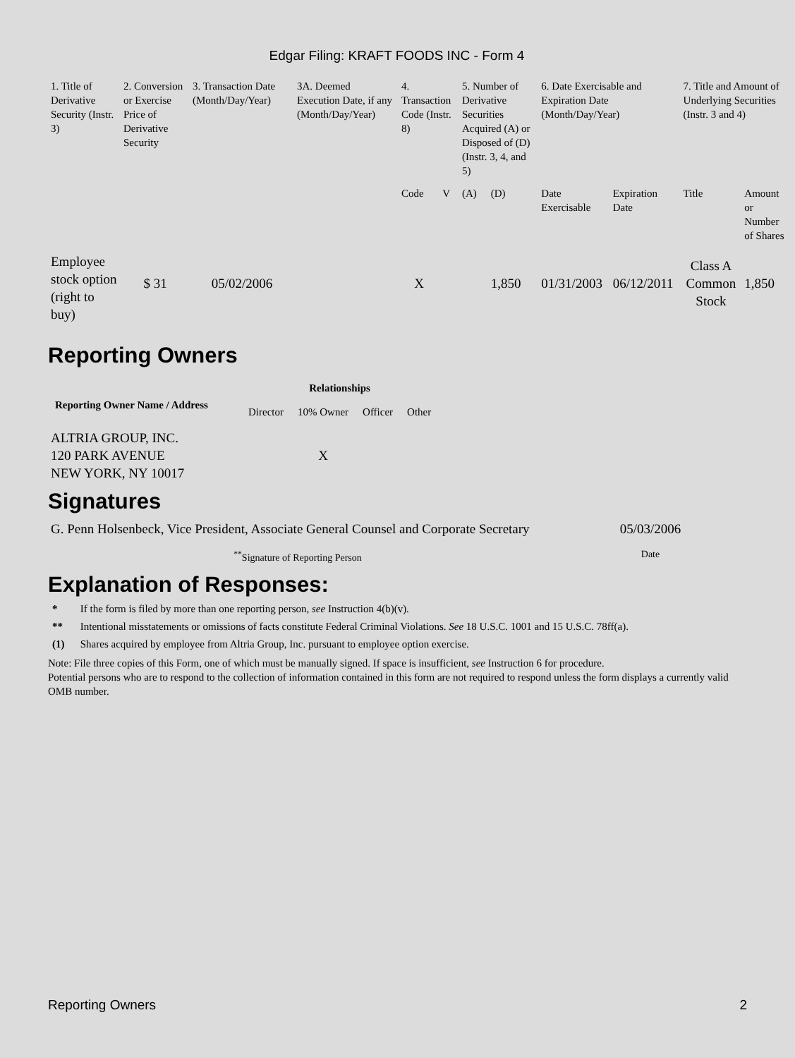Edgar Filing: KRAFT FOODS INC - Form 4
| 1. Title of Derivative Security (Instr. 3) | 2. Conversion or Exercise Price of Derivative Security | 3. Transaction Date (Month/Day/Year) | 3A. Deemed Execution Date, if any (Month/Day/Year) | 4. Transaction Code (Instr. 8) | | 5. Number of Derivative Securities Acquired (A) or Disposed of (D) (Instr. 3, 4, and 5) | | 6. Date Exercisable and Expiration Date (Month/Day/Year) | | 7. Title and Amount of Underlying Securities (Instr. 3 and 4) | |
| --- | --- | --- | --- | --- | --- | --- | --- | --- | --- | --- | --- |
| | | | | Code | V | (A) | (D) | Date Exercisable | Expiration Date | Title | Amount or Number of Shares |
| Employee stock option (right to buy) | $ 31 | 05/02/2006 | | X | | | 1,850 | 01/31/2003 | 06/12/2011 | Class A Common Stock | 1,850 |
Reporting Owners
| Reporting Owner Name / Address | Relationships | | | |
| --- | --- | --- | --- | --- |
| | Director | 10% Owner | Officer | Other |
| ALTRIA GROUP, INC. 120 PARK AVENUE NEW YORK, NY 10017 | | X | | |
Signatures
| G. Penn Holsenbeck, Vice President, Associate General Counsel and Corporate Secretary | 05/03/2006 |
| <sup>**</sup> Signature of Reporting Person | Date |
Explanation of Responses:
* If the form is filed by more than one reporting person, see Instruction 4(b)(v).
** Intentional misstatements or omissions of facts constitute Federal Criminal Violations. See 18 U.S.C. 1001 and 15 U.S.C. 78ff(a).
(1) Shares acquired by employee from Altria Group, Inc. pursuant to employee option exercise.
Note: File three copies of this Form, one of which must be manually signed. If space is insufficient, see Instruction 6 for procedure.
Potential persons who are to respond to the collection of information contained in this form are not required to respond unless the form displays a currently valid OMB number.
Reporting Owners 2